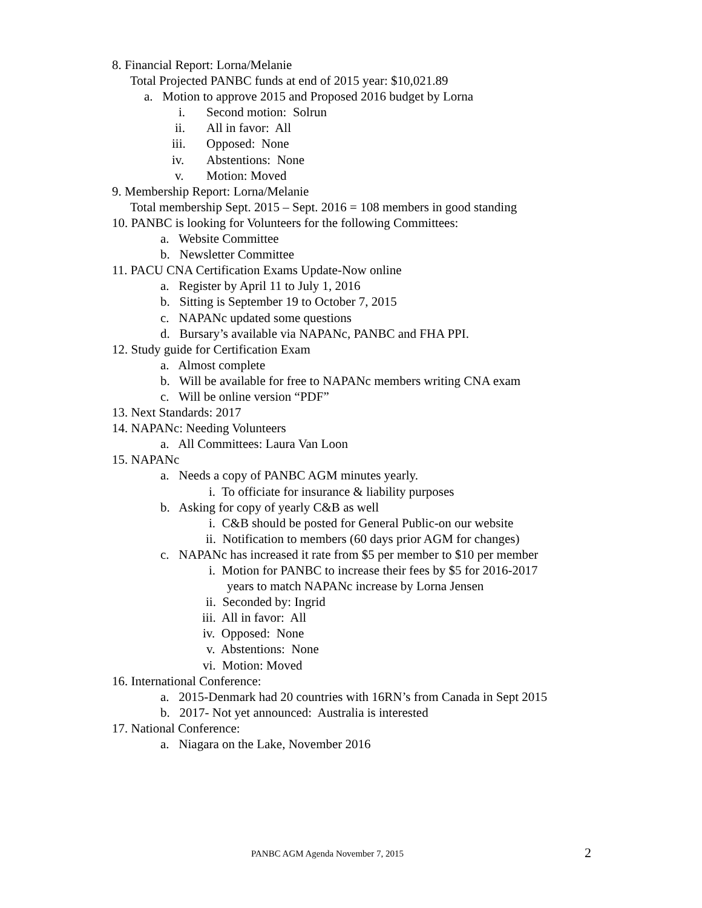8. Financial Report: Lorna/Melanie
Total Projected PANBC funds at end of 2015 year: $10,021.89
a. Motion to approve 2015 and Proposed 2016 budget by Lorna
i. Second motion: Solrun
ii. All in favor: All
iii. Opposed: None
iv. Abstentions: None
v. Motion: Moved
9. Membership Report: Lorna/Melanie
Total membership Sept. 2015 – Sept. 2016 = 108 members in good standing
10. PANBC is looking for Volunteers for the following Committees:
a. Website Committee
b. Newsletter Committee
11. PACU CNA Certification Exams Update-Now online
a. Register by April 11 to July 1, 2016
b. Sitting is September 19 to October 7, 2015
c. NAPANc updated some questions
d. Bursary’s available via NAPANc, PANBC and FHA PPI.
12. Study guide for Certification Exam
a. Almost complete
b. Will be available for free to NAPANc members writing CNA exam
c. Will be online version “PDF”
13. Next Standards: 2017
14. NAPANc: Needing Volunteers
a. All Committees: Laura Van Loon
15. NAPANc
a. Needs a copy of PANBC AGM minutes yearly.
i. To officiate for insurance & liability purposes
b. Asking for copy of yearly C&B as well
i. C&B should be posted for General Public-on our website
ii. Notification to members (60 days prior AGM for changes)
c. NAPANc has increased it rate from $5 per member to $10 per member
i. Motion for PANBC to increase their fees by $5 for 2016-2017
years to match NAPANc increase by Lorna Jensen
ii. Seconded by: Ingrid
iii. All in favor: All
iv. Opposed: None
v. Abstentions: None
vi. Motion: Moved
16. International Conference:
a. 2015-Denmark had 20 countries with 16RN’s from Canada in Sept 2015
b. 2017- Not yet announced: Australia is interested
17. National Conference:
a. Niagara on the Lake, November 2016
PANBC AGM Agenda November 7, 2015
2